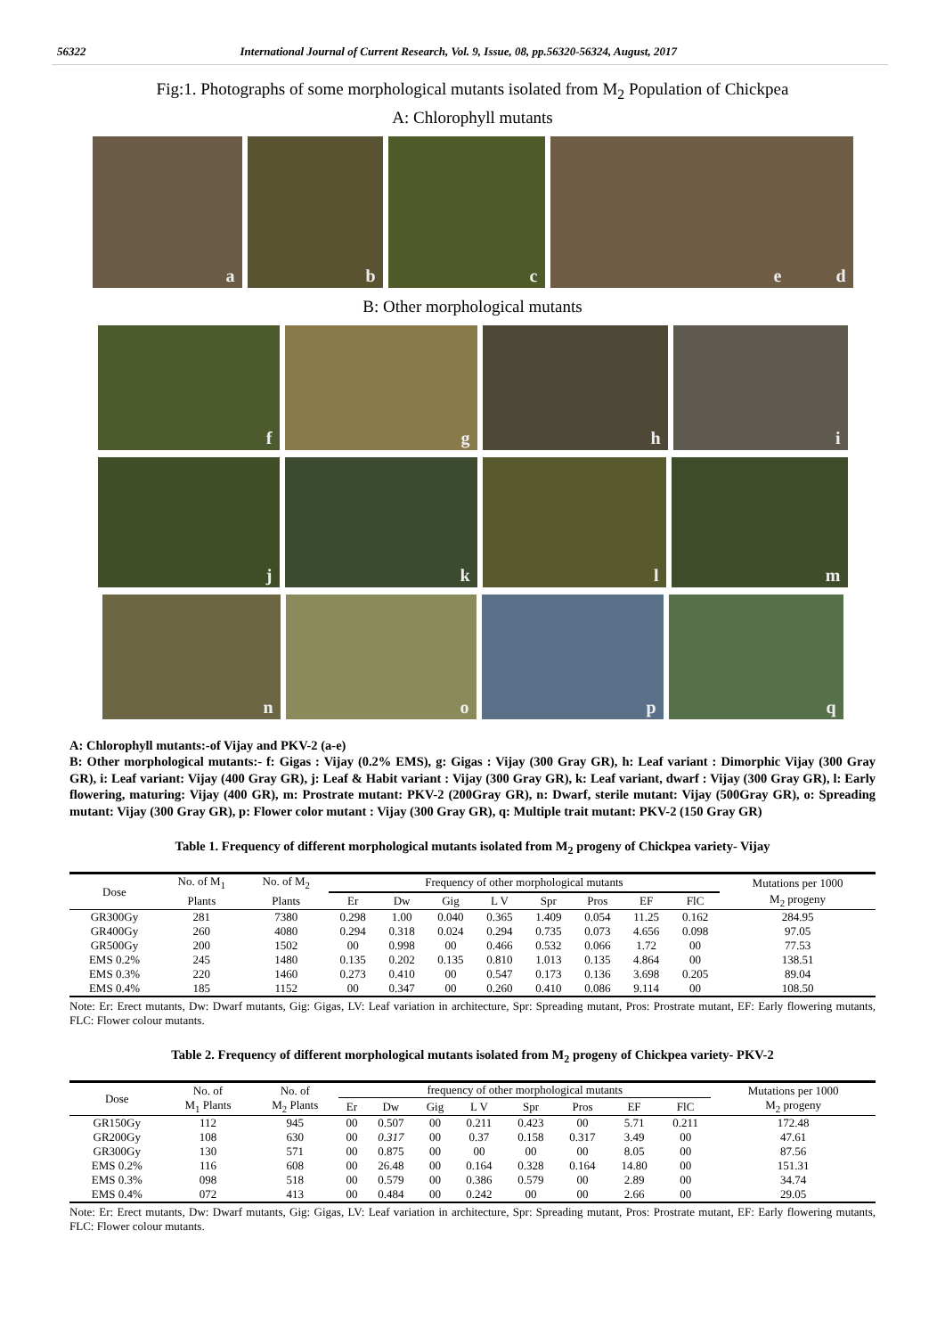56322 International Journal of Current Research, Vol. 9, Issue, 08, pp.56320-56324, August, 2017
Fig:1. Photographs of some morphological mutants isolated from M<sub>2</sub> Population of Chickpea
A: Chlorophyll mutants
a
b
c
d e
B: Other morphological mutants
f
g
h
i
j
k
l
m
n
o
p
q
A: Chlorophyll mutants:-of Vijay and PKV-2 (a-e)
B: Other morphological mutants:- f: Gigas : Vijay (0.2% EMS), g: Gigas : Vijay (300 Gray GR), h: Leaf variant : Dimorphic Vijay (300 Gray GR), i: Leaf variant: Vijay (400 Gray GR), j: Leaf & Habit variant : Vijay (300 Gray GR), k: Leaf variant, dwarf : Vijay (300 Gray GR), l: Early flowering, maturing: Vijay (400 GR), m: Prostrate mutant: PKV-2 (200Gray GR), n: Dwarf, sterile mutant: Vijay (500Gray GR), o: Spreading mutant: Vijay (300 Gray GR), p: Flower color mutant : Vijay (300 Gray GR), q: Multiple trait mutant: PKV-2 (150 Gray GR)
Table 1. Frequency of different morphological mutants isolated from M<sub>2</sub> progeny of Chickpea variety- Vijay
| Dose | No. of M<sub>1</sub> | No. of M<sub>2</sub> | Frequency of other morphological mutants | | | | | | | | Mutations per 1000 |
| --- | --- | --- | --- | --- | --- | --- | --- | --- | --- | --- | --- |
| | Plants | Plants | Er | Dw | Gig | L V | Spr | Pros | EF | FlC | M<sub>2</sub> progeny |
| GR300Gy | 281 | 7380 | 0.298 | 1.00 | 0.040 | 0.365 | 1.409 | 0.054 | 11.25 | 0.162 | 284.95 |
| GR400Gy | 260 | 4080 | 0.294 | 0.318 | 0.024 | 0.294 | 0.735 | 0.073 | 4.656 | 0.098 | 97.05 |
| GR500Gy | 200 | 1502 | 00 | 0.998 | 00 | 0.466 | 0.532 | 0.066 | 1.72 | 00 | 77.53 |
| EMS 0.2% | 245 | 1480 | 0.135 | 0.202 | 0.135 | 0.810 | 1.013 | 0.135 | 4.864 | 00 | 138.51 |
| EMS 0.3% | 220 | 1460 | 0.273 | 0.410 | 00 | 0.547 | 0.173 | 0.136 | 3.698 | 0.205 | 89.04 |
| EMS 0.4% | 185 | 1152 | 00 | 0.347 | 00 | 0.260 | 0.410 | 0.086 | 9.114 | 00 | 108.50 |
Note: Er: Erect mutants, Dw: Dwarf mutants, Gig: Gigas, LV: Leaf variation in architecture, Spr: Spreading mutant, Pros: Prostrate mutant, EF: Early flowering mutants, FLC: Flower colour mutants.
Table 2. Frequency of different morphological mutants isolated from M<sub>2</sub> progeny of Chickpea variety- PKV-2
| Dose | No. of | No. of | frequency of other morphological mutants | | | | | | | | Mutations per 1000 |
| --- | --- | --- | --- | --- | --- | --- | --- | --- | --- | --- | --- |
| | M<sub>1</sub> Plants | M<sub>2</sub> Plants | Er | Dw | Gig | L V | Spr | Pros | EF | FlC | M<sub>2</sub> progeny |
| GR150Gy | 112 | 945 | 00 | 0.507 | 00 | 0.211 | 0.423 | 00 | 5.71 | 0.211 | 172.48 |
| GR200Gy | 108 | 630 | 00 | 0.317 | 00 | 0.37 | 0.158 | 0.317 | 3.49 | 00 | 47.61 |
| GR300Gy | 130 | 571 | 00 | 0.875 | 00 | 00 | 00 | 00 | 8.05 | 00 | 87.56 |
| EMS 0.2% | 116 | 608 | 00 | 26.48 | 00 | 0.164 | 0.328 | 0.164 | 14.80 | 00 | 151.31 |
| EMS 0.3% | 098 | 518 | 00 | 0.579 | 00 | 0.386 | 0.579 | 00 | 2.89 | 00 | 34.74 |
| EMS 0.4% | 072 | 413 | 00 | 0.484 | 00 | 0.242 | 00 | 00 | 2.66 | 00 | 29.05 |
Note: Er: Erect mutants, Dw: Dwarf mutants, Gig: Gigas, LV: Leaf variation in architecture, Spr: Spreading mutant, Pros: Prostrate mutant, EF: Early flowering mutants, FLC: Flower colour mutants.